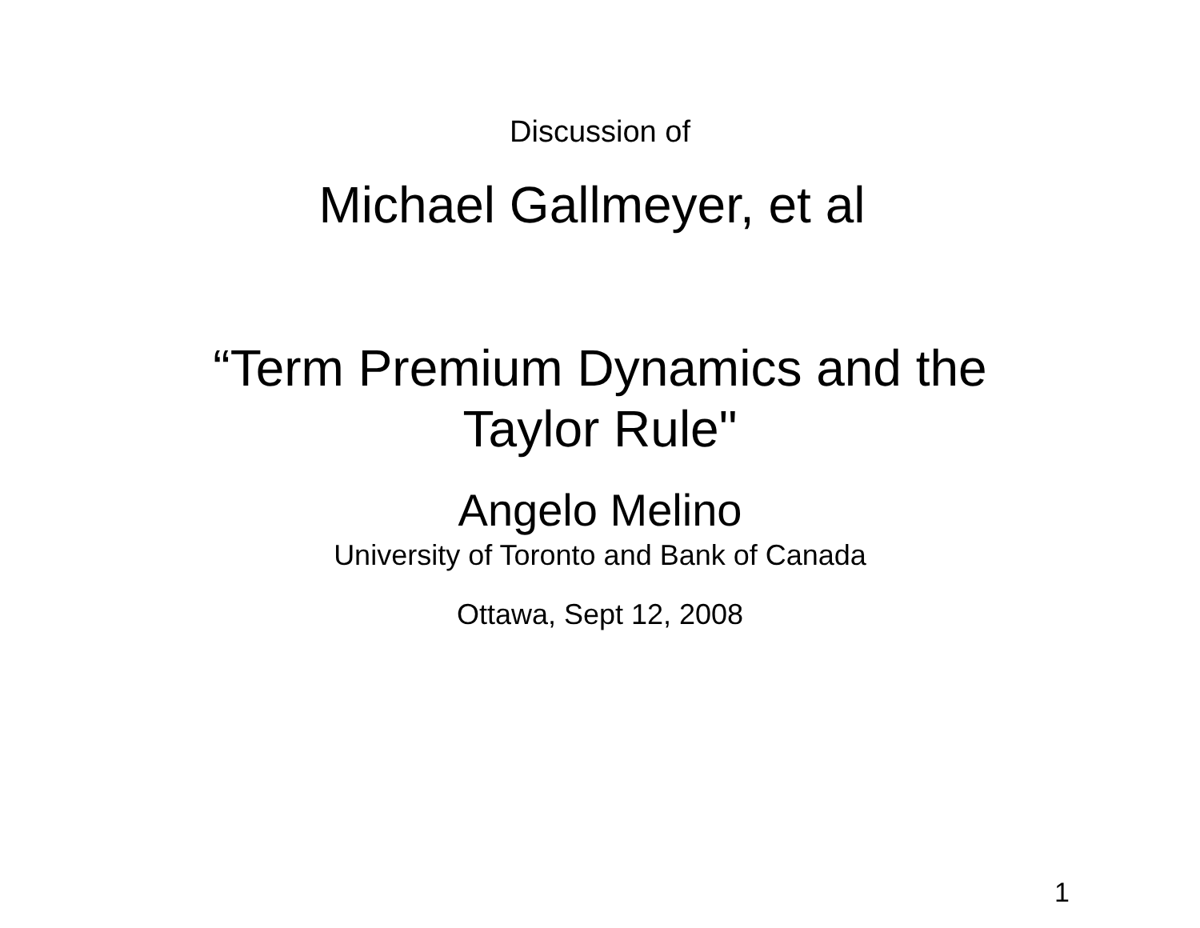Discussion of
Michael Gallmeyer, et al
“Term Premium Dynamics and the
Taylor Rule"
Angelo Melino
University of Toronto and Bank of Canada
Ottawa, Sept 12, 2008
1